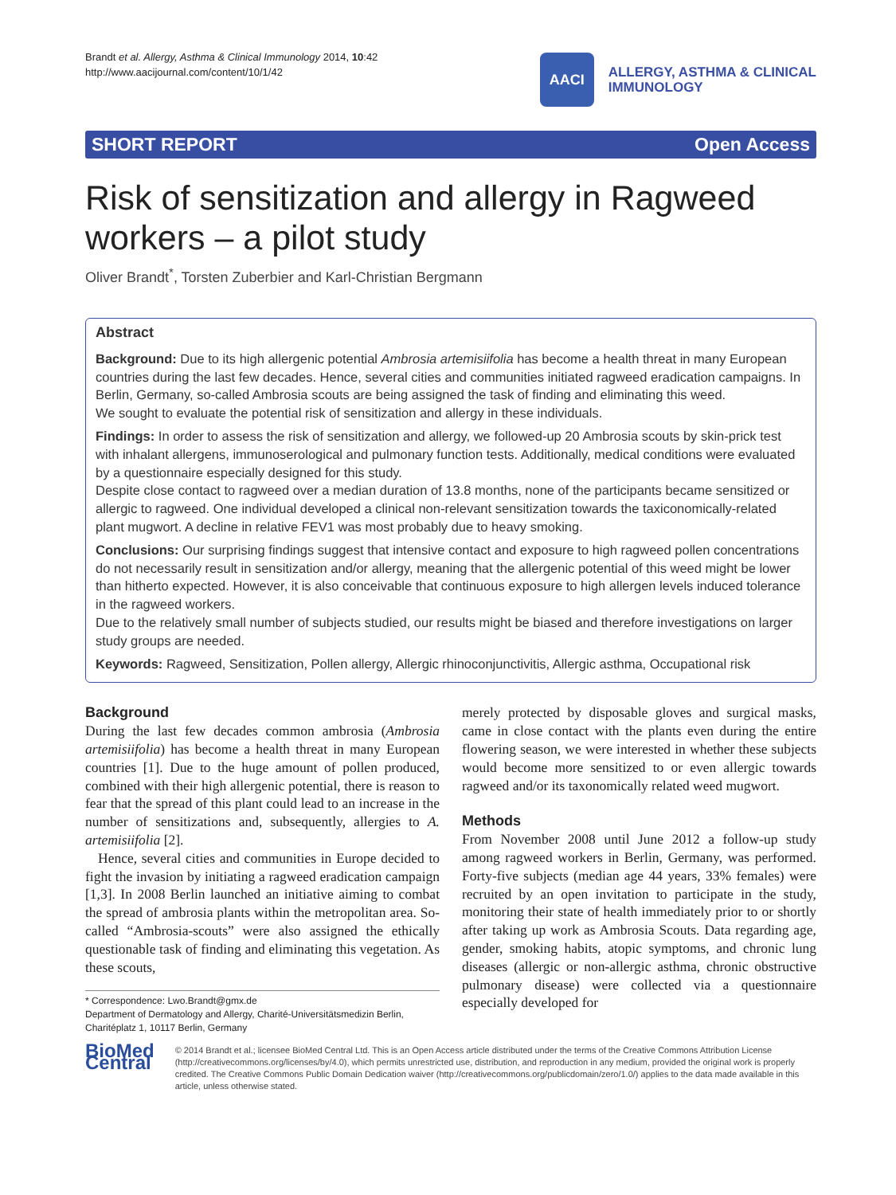Brandt et al. Allergy, Asthma & Clinical Immunology 2014, 10:42
http://www.aacijournal.com/content/10/1/42
AACI
ALLERGY, ASTHMA & CLINICAL
IMMUNOLOGY
SHORT REPORT Open Access
Risk of sensitization and allergy in Ragweed workers – a pilot study
Oliver Brandt<sup>*</sup>, Torsten Zuberbier and Karl-Christian Bergmann
Abstract
Background: Due to its high allergenic potential Ambrosia artemisiifolia has become a health threat in many European countries during the last few decades. Hence, several cities and communities initiated ragweed eradication campaigns. In Berlin, Germany, so-called Ambrosia scouts are being assigned the task of finding and eliminating this weed.
We sought to evaluate the potential risk of sensitization and allergy in these individuals.
Findings: In order to assess the risk of sensitization and allergy, we followed-up 20 Ambrosia scouts by skin-prick test with inhalant allergens, immunoserological and pulmonary function tests. Additionally, medical conditions were evaluated by a questionnaire especially designed for this study.
Despite close contact to ragweed over a median duration of 13.8 months, none of the participants became sensitized or allergic to ragweed. One individual developed a clinical non-relevant sensitization towards the taxiconomically-related plant mugwort. A decline in relative FEV1 was most probably due to heavy smoking.
Conclusions: Our surprising findings suggest that intensive contact and exposure to high ragweed pollen concentrations do not necessarily result in sensitization and/or allergy, meaning that the allergenic potential of this weed might be lower than hitherto expected. However, it is also conceivable that continuous exposure to high allergen levels induced tolerance in the ragweed workers.
Due to the relatively small number of subjects studied, our results might be biased and therefore investigations on larger study groups are needed.
Keywords: Ragweed, Sensitization, Pollen allergy, Allergic rhinoconjunctivitis, Allergic asthma, Occupational risk
Background
During the last few decades common ambrosia (Ambrosia artemisiifolia) has become a health threat in many European countries [1]. Due to the huge amount of pollen produced, combined with their high allergenic potential, there is reason to fear that the spread of this plant could lead to an increase in the number of sensitizations and, subsequently, allergies to A. artemisiifolia [2].
Hence, several cities and communities in Europe decided to fight the invasion by initiating a ragweed eradication campaign [1,3]. In 2008 Berlin launched an initiative aiming to combat the spread of ambrosia plants within the metropolitan area. So-called “Ambrosia-scouts” were also assigned the ethically questionable task of finding and eliminating this vegetation. As these scouts,
* Correspondence: Lwo.Brandt@gmx.de
Department of Dermatology and Allergy, Charité-Universitätsmedizin Berlin, Charitéplatz 1, 10117 Berlin, Germany
merely protected by disposable gloves and surgical masks, came in close contact with the plants even during the entire flowering season, we were interested in whether these subjects would become more sensitized to or even allergic towards ragweed and/or its taxonomically related weed mugwort.
Methods
From November 2008 until June 2012 a follow-up study among ragweed workers in Berlin, Germany, was performed. Forty-five subjects (median age 44 years, 33% females) were recruited by an open invitation to participate in the study, monitoring their state of health immediately prior to or shortly after taking up work as Ambrosia Scouts. Data regarding age, gender, smoking habits, atopic symptoms, and chronic lung diseases (allergic or non-allergic asthma, chronic obstructive pulmonary disease) were collected via a questionnaire especially developed for
BioMed Central
© 2014 Brandt et al.; licensee BioMed Central Ltd. This is an Open Access article distributed under the terms of the Creative Commons Attribution License (http://creativecommons.org/licenses/by/4.0), which permits unrestricted use, distribution, and reproduction in any medium, provided the original work is properly credited. The Creative Commons Public Domain Dedication waiver (http://creativecommons.org/publicdomain/zero/1.0/) applies to the data made available in this article, unless otherwise stated.